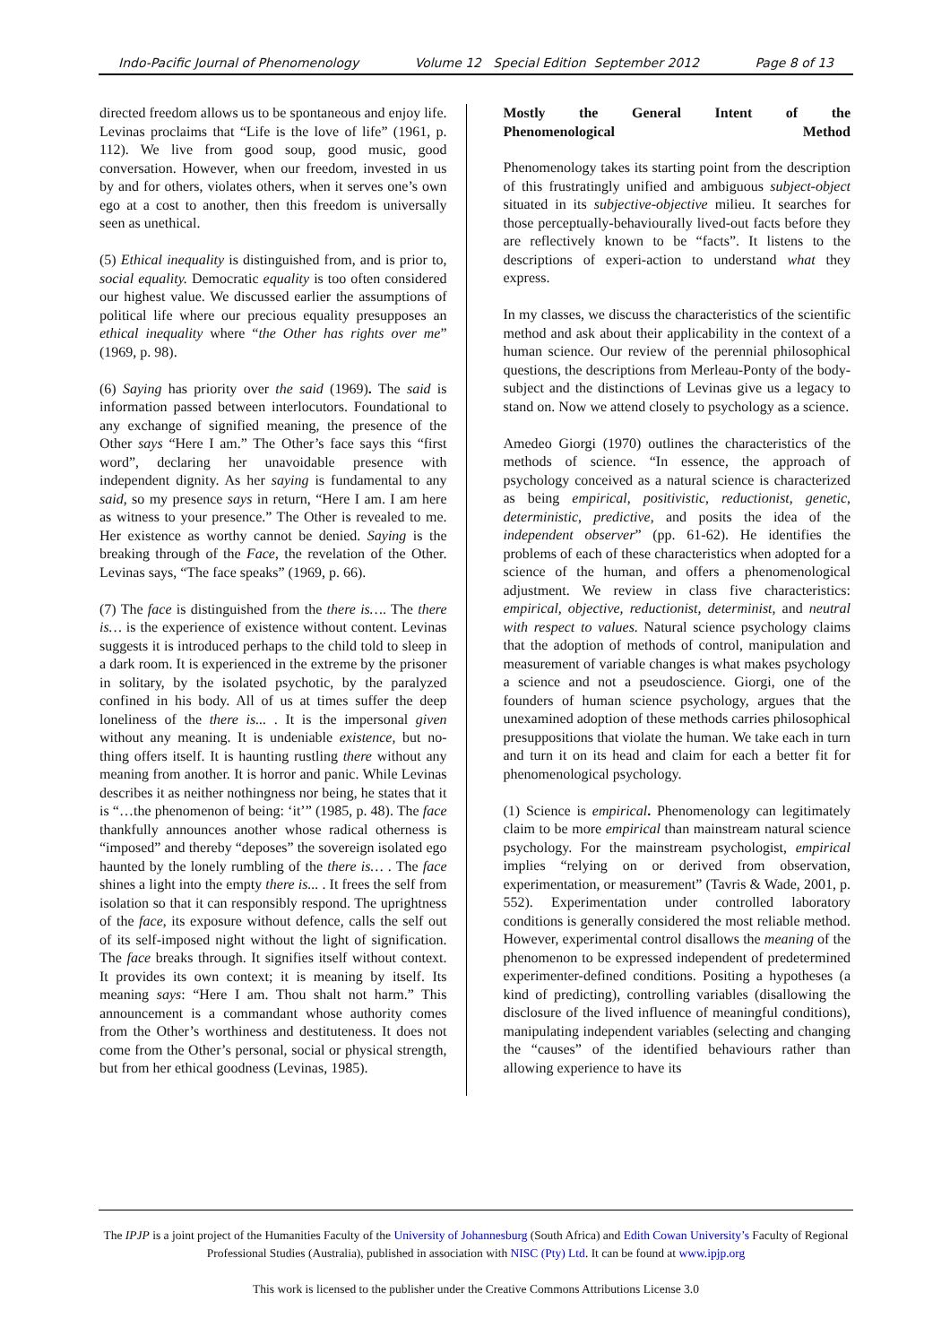Indo-Pacific Journal of Phenomenology Volume 12 Special Edition September 2012 Page 8 of 13
directed freedom allows us to be spontaneous and enjoy life. Levinas proclaims that “Life is the love of life” (1961, p. 112). We live from good soup, good music, good conversation. However, when our freedom, invested in us by and for others, violates others, when it serves one’s own ego at a cost to another, then this freedom is universally seen as unethical.
(5) Ethical inequality is distinguished from, and is prior to, social equality. Democratic equality is too often considered our highest value. We discussed earlier the assumptions of political life where our precious equality presupposes an ethical inequality where “the Other has rights over me” (1969, p. 98).
(6) Saying has priority over the said (1969). The said is information passed between interlocutors. Foundational to any exchange of signified meaning, the presence of the Other says “Here I am.” The Other’s face says this “first word”, declaring her unavoidable presence with independent dignity. As her saying is fundamental to any said, so my presence says in return, “Here I am. I am here as witness to your presence.” The Other is revealed to me. Her existence as worthy cannot be denied. Saying is the breaking through of the Face, the revelation of the Other. Levinas says, “The face speaks” (1969, p. 66).
(7) The face is distinguished from the there is…. The there is… is the experience of existence without content. Levinas suggests it is introduced perhaps to the child told to sleep in a dark room. It is experienced in the extreme by the prisoner in solitary, by the isolated psychotic, by the paralyzed confined in his body. All of us at times suffer the deep loneliness of the there is... . It is the impersonal given without any meaning. It is undeniable existence, but no-thing offers itself. It is haunting rustling there without any meaning from another. It is horror and panic. While Levinas describes it as neither nothingness nor being, he states that it is “…the phenomenon of being: ‘it’” (1985, p. 48). The face thankfully announces another whose radical otherness is “imposed” and thereby “deposes” the sovereign isolated ego haunted by the lonely rumbling of the there is… . The face shines a light into the empty there is... . It frees the self from isolation so that it can responsibly respond. The uprightness of the face, its exposure without defence, calls the self out of its self-imposed night without the light of signification. The face breaks through. It signifies itself without context. It provides its own context; it is meaning by itself. Its meaning says: “Here I am. Thou shalt not harm.” This announcement is a commandant whose authority comes from the Other’s worthiness and destituteness. It does not come from the Other’s personal, social or physical strength, but from her ethical goodness (Levinas, 1985).
Mostly the General Intent of the
Phenomenological Method
Phenomenology takes its starting point from the description of this frustratingly unified and ambiguous subject-object situated in its subjective-objective milieu. It searches for those perceptually-behaviourally lived-out facts before they are reflectively known to be “facts”. It listens to the descriptions of experi-action to understand what they express.
In my classes, we discuss the characteristics of the scientific method and ask about their applicability in the context of a human science. Our review of the perennial philosophical questions, the descriptions from Merleau-Ponty of the body-subject and the distinctions of Levinas give us a legacy to stand on. Now we attend closely to psychology as a science.
Amedeo Giorgi (1970) outlines the characteristics of the methods of science. “In essence, the approach of psychology conceived as a natural science is characterized as being empirical, positivistic, reductionist, genetic, deterministic, predictive, and posits the idea of the independent observer” (pp. 61-62). He identifies the problems of each of these characteristics when adopted for a science of the human, and offers a phenomenological adjustment. We review in class five characteristics: empirical, objective, reductionist, determinist, and neutral with respect to values. Natural science psychology claims that the adoption of methods of control, manipulation and measurement of variable changes is what makes psychology a science and not a pseudoscience. Giorgi, one of the founders of human science psychology, argues that the unexamined adoption of these methods carries philosophical presuppositions that violate the human. We take each in turn and turn it on its head and claim for each a better fit for phenomenological psychology.
(1) Science is empirical. Phenomenology can legitimately claim to be more empirical than mainstream natural science psychology. For the mainstream psychologist, empirical implies “relying on or derived from observation, experimentation, or measurement” (Tavris & Wade, 2001, p. 552). Experimentation under controlled laboratory conditions is generally considered the most reliable method. However, experimental control disallows the meaning of the phenomenon to be expressed independent of predetermined experimenter-defined conditions. Positing a hypotheses (a kind of predicting), controlling variables (disallowing the disclosure of the lived influence of meaningful conditions), manipulating independent variables (selecting and changing the “causes” of the identified behaviours rather than allowing experience to have its
The IPJP is a joint project of the Humanities Faculty of the University of Johannesburg (South Africa) and Edith Cowan University’s Faculty of Regional Professional Studies (Australia), published in association with NISC (Pty) Ltd. It can be found at www.ipjp.org
This work is licensed to the publisher under the Creative Commons Attributions License 3.0